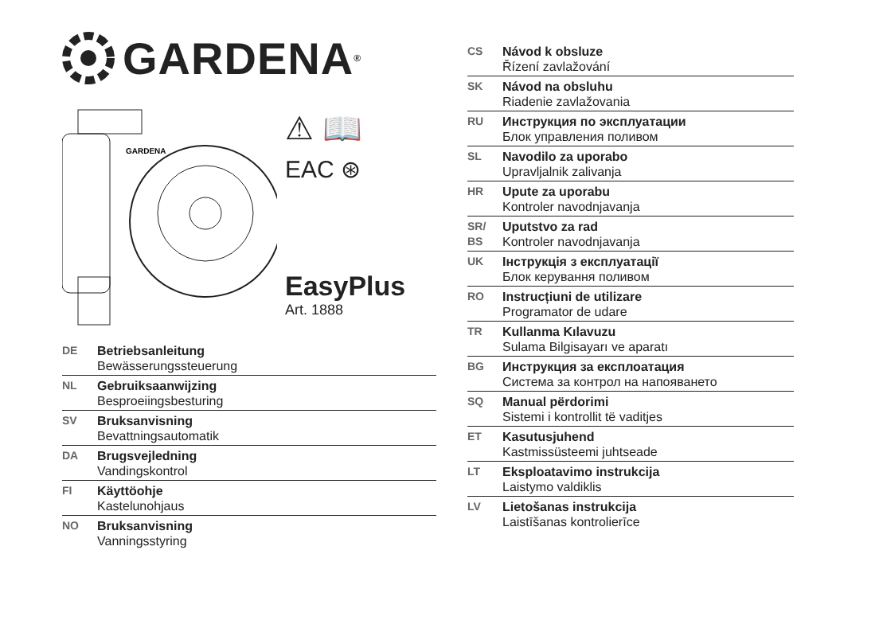GARDENA<sup>®</sup>
GARDENA
⚠ 📖
EAC ⊛
EasyPlus
Art. 1888
DE Betriebsanleitung
Bewässerungssteuerung
NL Gebruiksaanwijzing
Besproeiingsbesturing
SV Bruksanvisning
Bevattningsautomatik
DA Brugsvejledning
Vandingskontrol
FI Käyttöohje
Kastelunohjaus
NO Bruksanvisning
Vanningsstyring
CS Návod k obsluze
Řízení zavlažování
SK Návod na obsluhu
Riadenie zavlažovania
RU Инструкция по эксплуатации
Блок управления поливом
SL Navodilo za uporabo
Upravljalnik zalivanja
HR Upute za uporabu
Kontroler navodnjavanja
SR/
BS Uputstvo za rad
Kontroler navodnjavanja
UK Інструкція з експлуатації
Блок керування поливом
RO Instrucțiuni de utilizare
Programator de udare
TR Kullanma Kılavuzu
Sulama Bilgisayarı ve aparatı
BG Инструкция за експлоатация
Система за контрол на напояването
SQ Manual përdorimi
Sistemi i kontrollit të vaditjes
ET Kasutusjuhend
Kastmissüsteemi juhtseade
LT Eksploatavimo instrukcija
Laistymo valdiklis
LV Lietošanas instrukcija
Laistīšanas kontrolierīce